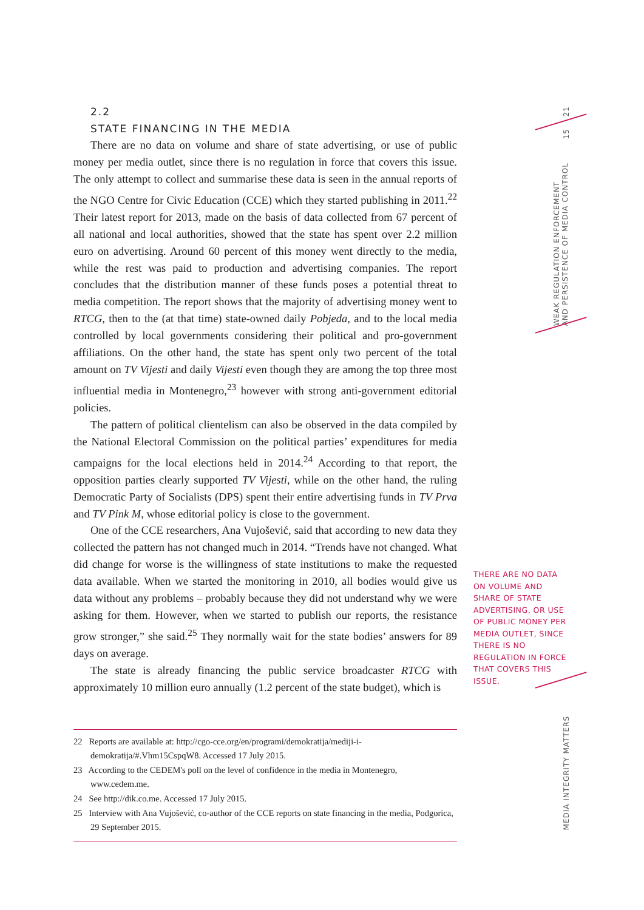2.2
STATE FINANCING IN THE MEDIA
There are no data on volume and share of state advertising, or use of public money per media outlet, since there is no regulation in force that covers this issue. The only attempt to collect and summarise these data is seen in the annual reports of the NGO Centre for Civic Education (CCE) which they started publishing in 2011.<sup>22</sup> Their latest report for 2013, made on the basis of data collected from 67 percent of all national and local authorities, showed that the state has spent over 2.2 million euro on advertising. Around 60 percent of this money went directly to the media, while the rest was paid to production and advertising companies. The report concludes that the distribution manner of these funds poses a potential threat to media competition. The report shows that the majority of advertising money went to RTCG, then to the (at that time) state-owned daily Pobjeda, and to the local media controlled by local governments considering their political and pro-government affiliations. On the other hand, the state has spent only two percent of the total amount on TV Vijesti and daily Vijesti even though they are among the top three most influential media in Montenegro,<sup>23</sup> however with strong anti-government editorial policies.
The pattern of political clientelism can also be observed in the data compiled by the National Electoral Commission on the political parties’ expenditures for media campaigns for the local elections held in 2014.<sup>24</sup> According to that report, the opposition parties clearly supported TV Vijesti, while on the other hand, the ruling Democratic Party of Socialists (DPS) spent their entire advertising funds in TV Prva and TV Pink M, whose editorial policy is close to the government.
One of the CCE researchers, Ana Vujošević, said that according to new data they collected the pattern has not changed much in 2014. “Trends have not changed. What did change for worse is the willingness of state institutions to make the requested data available. When we started the monitoring in 2010, all bodies would give us data without any problems – probably because they did not understand why we were asking for them. However, when we started to publish our reports, the resistance grow stronger,” she said.<sup>25</sup> They normally wait for the state bodies’ answers for 89 days on average.
The state is already financing the public service broadcaster RTCG with approximately 10 million euro annually (1.2 percent of the state budget), which is
22 Reports are available at: http://cgo-cce.org/en/programi/demokratija/mediji-i-demokratija/#.Vhm15CspqW8. Accessed 17 July 2015.
23 According to the CEDEM's poll on the level of confidence in the media in Montenegro, www.cedem.me.
24 See http://dik.co.me. Accessed 17 July 2015.
25 Interview with Ana Vujošević, co-author of the CCE reports on state financing in the media, Podgorica, 29 September 2015.
21
15
WEAK REGULATION ENFORCEMENT
AND PERSISTENCE OF MEDIA CONTROL
THERE ARE NO DATA ON VOLUME AND SHARE OF STATE ADVERTISING, OR USE OF PUBLIC MONEY PER MEDIA OUTLET, SINCE THERE IS NO REGULATION IN FORCE THAT COVERS THIS ISSUE.
MEDIA INTEGRITY MATTERS